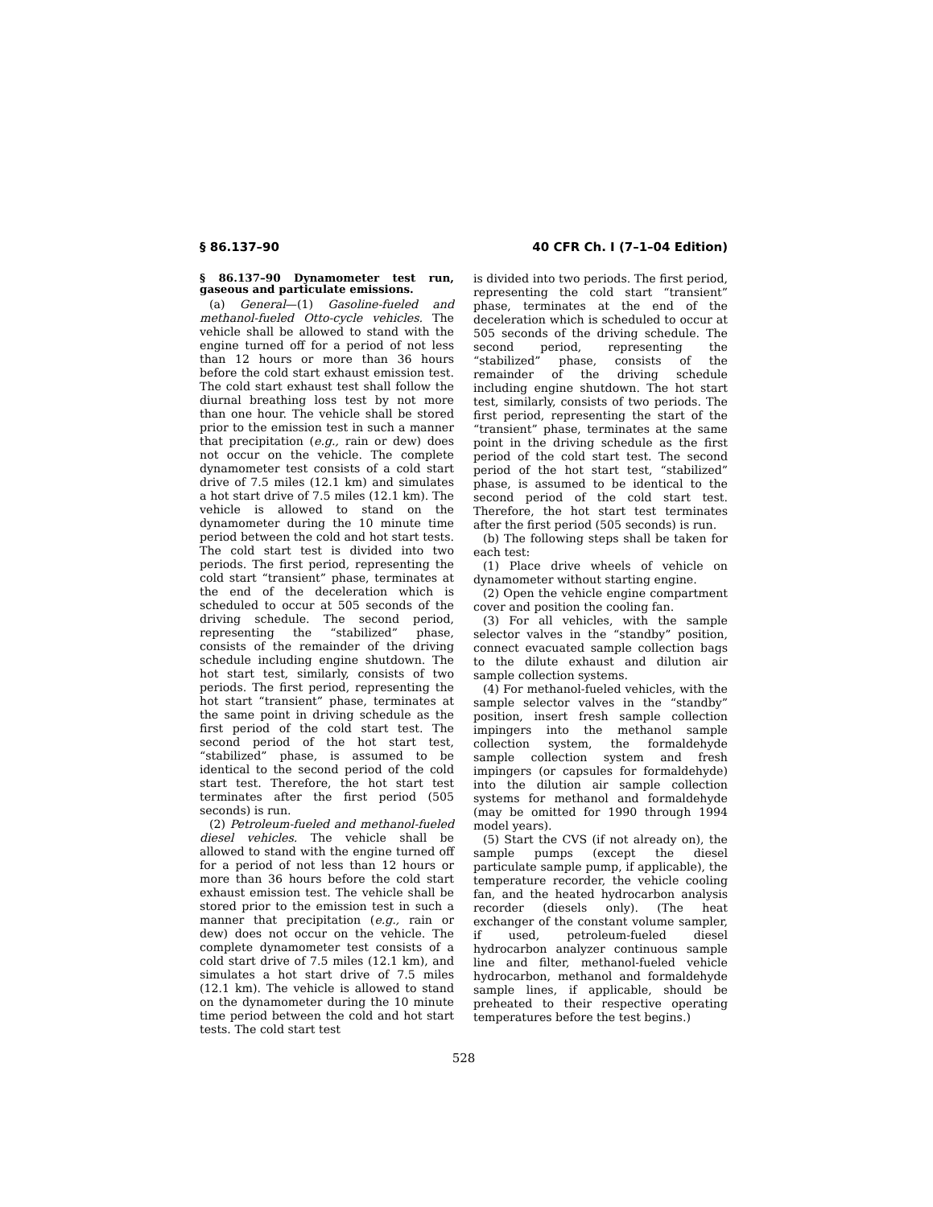§ 86.137–90 40 CFR Ch. I (7–1–04 Edition)
§ 86.137–90 Dynamometer test run, gaseous and particulate emissions.
(a) General—(1) Gasoline-fueled and methanol-fueled Otto-cycle vehicles. The vehicle shall be allowed to stand with the engine turned off for a period of not less than 12 hours or more than 36 hours before the cold start exhaust emission test. The cold start exhaust test shall follow the diurnal breathing loss test by not more than one hour. The vehicle shall be stored prior to the emission test in such a manner that precipitation (e.g., rain or dew) does not occur on the vehicle. The complete dynamometer test consists of a cold start drive of 7.5 miles (12.1 km) and simulates a hot start drive of 7.5 miles (12.1 km). The vehicle is allowed to stand on the dynamometer during the 10 minute time period between the cold and hot start tests. The cold start test is divided into two periods. The first period, representing the cold start “transient” phase, terminates at the end of the deceleration which is scheduled to occur at 505 seconds of the driving schedule. The second period, representing the “stabilized” phase, consists of the remainder of the driving schedule including engine shutdown. The hot start test, similarly, consists of two periods. The first period, representing the hot start “transient” phase, terminates at the same point in driving schedule as the first period of the cold start test. The second period of the hot start test, “stabilized” phase, is assumed to be identical to the second period of the cold start test. Therefore, the hot start test terminates after the first period (505 seconds) is run.
(2) Petroleum-fueled and methanol-fueled diesel vehicles. The vehicle shall be allowed to stand with the engine turned off for a period of not less than 12 hours or more than 36 hours before the cold start exhaust emission test. The vehicle shall be stored prior to the emission test in such a manner that precipitation (e.g., rain or dew) does not occur on the vehicle. The complete dynamometer test consists of a cold start drive of 7.5 miles (12.1 km), and simulates a hot start drive of 7.5 miles (12.1 km). The vehicle is allowed to stand on the dynamometer during the 10 minute time period between the cold and hot start tests. The cold start test
is divided into two periods. The first period, representing the cold start “transient” phase, terminates at the end of the deceleration which is scheduled to occur at 505 seconds of the driving schedule. The second period, representing the “stabilized” phase, consists of the remainder of the driving schedule including engine shutdown. The hot start test, similarly, consists of two periods. The first period, representing the start of the “transient” phase, terminates at the same point in the driving schedule as the first period of the cold start test. The second period of the hot start test, “stabilized” phase, is assumed to be identical to the second period of the cold start test. Therefore, the hot start test terminates after the first period (505 seconds) is run.
(b) The following steps shall be taken for each test:
(1) Place drive wheels of vehicle on dynamometer without starting engine.
(2) Open the vehicle engine compartment cover and position the cooling fan.
(3) For all vehicles, with the sample selector valves in the “standby” position, connect evacuated sample collection bags to the dilute exhaust and dilution air sample collection systems.
(4) For methanol-fueled vehicles, with the sample selector valves in the “standby” position, insert fresh sample collection impingers into the methanol sample collection system, the formaldehyde sample collection system and fresh impingers (or capsules for formaldehyde) into the dilution air sample collection systems for methanol and formaldehyde (may be omitted for 1990 through 1994 model years).
(5) Start the CVS (if not already on), the sample pumps (except the diesel particulate sample pump, if applicable), the temperature recorder, the vehicle cooling fan, and the heated hydrocarbon analysis recorder (diesels only). (The heat exchanger of the constant volume sampler, if used, petroleum-fueled diesel hydrocarbon analyzer continuous sample line and filter, methanol-fueled vehicle hydrocarbon, methanol and formaldehyde sample lines, if applicable, should be preheated to their respective operating temperatures before the test begins.)
528